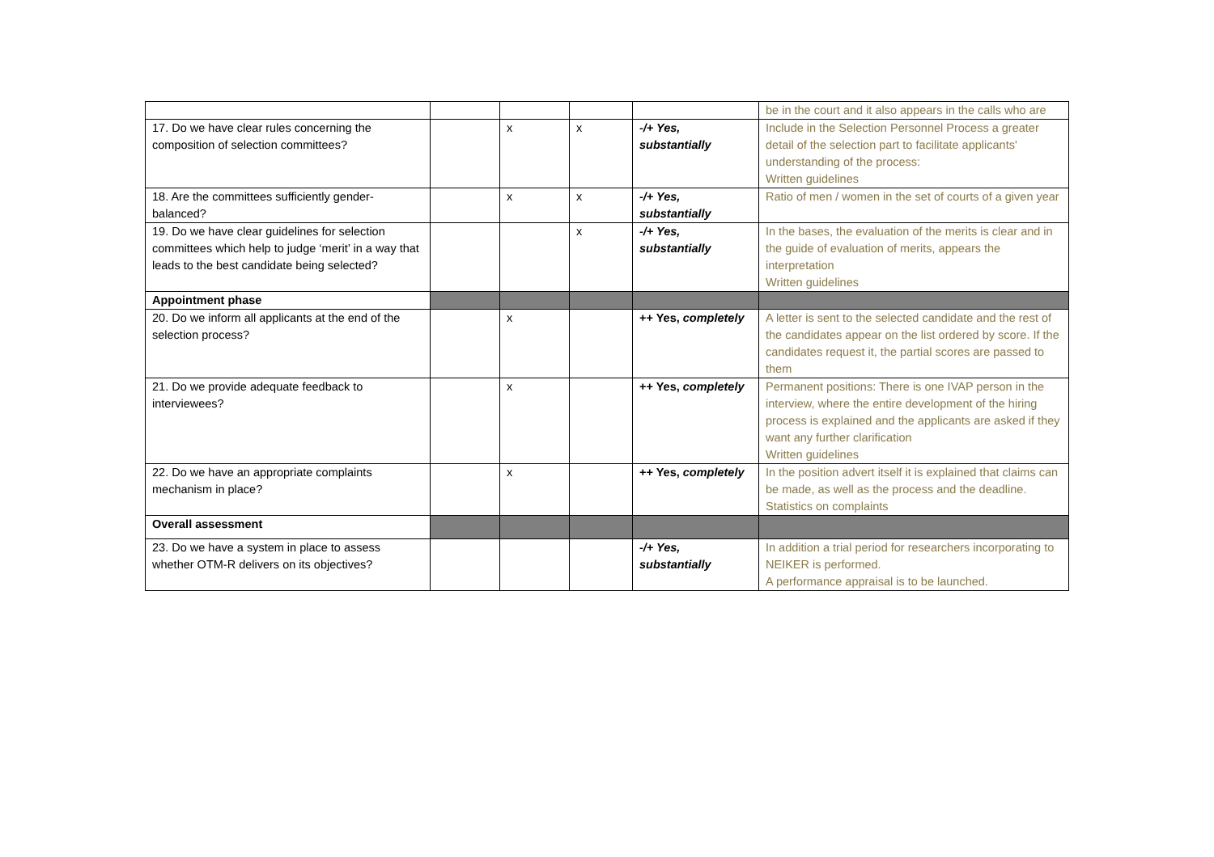| | | | | | be in the court and it also appears in the calls who are |
| 17. Do we have clear rules concerning the composition of selection committees? | | x | x | -/+ Yes, substantially | Include in the Selection Personnel Process a greater detail of the selection part to facilitate applicants' understanding of the process: Written guidelines |
| 18. Are the committees sufficiently gender-balanced? | | x | x | -/+ Yes, substantially | Ratio of men / women in the set of courts of a given year |
| 19. Do we have clear guidelines for selection committees which help to judge ‘merit’ in a way that leads to the best candidate being selected? | | | x | -/+ Yes, substantially | In the bases, the evaluation of the merits is clear and in the guide of evaluation of merits, appears the interpretation Written guidelines |
| Appointment phase | | | | | |
| 20. Do we inform all applicants at the end of the selection process? | | x | | ++ Yes, completely | A letter is sent to the selected candidate and the rest of the candidates appear on the list ordered by score. If the candidates request it, the partial scores are passed to them |
| 21. Do we provide adequate feedback to interviewees? | | x | | ++ Yes, completely | Permanent positions: There is one IVAP person in the interview, where the entire development of the hiring process is explained and the applicants are asked if they want any further clarification Written guidelines |
| 22. Do we have an appropriate complaints mechanism in place? | | x | | ++ Yes, completely | In the position advert itself it is explained that claims can be made, as well as the process and the deadline. Statistics on complaints |
| Overall assessment | | | | | |
| 23. Do we have a system in place to assess whether OTM-R delivers on its objectives? | | | | -/+ Yes, substantially | In addition a trial period for researchers incorporating to NEIKER is performed. A performance appraisal is to be launched. |